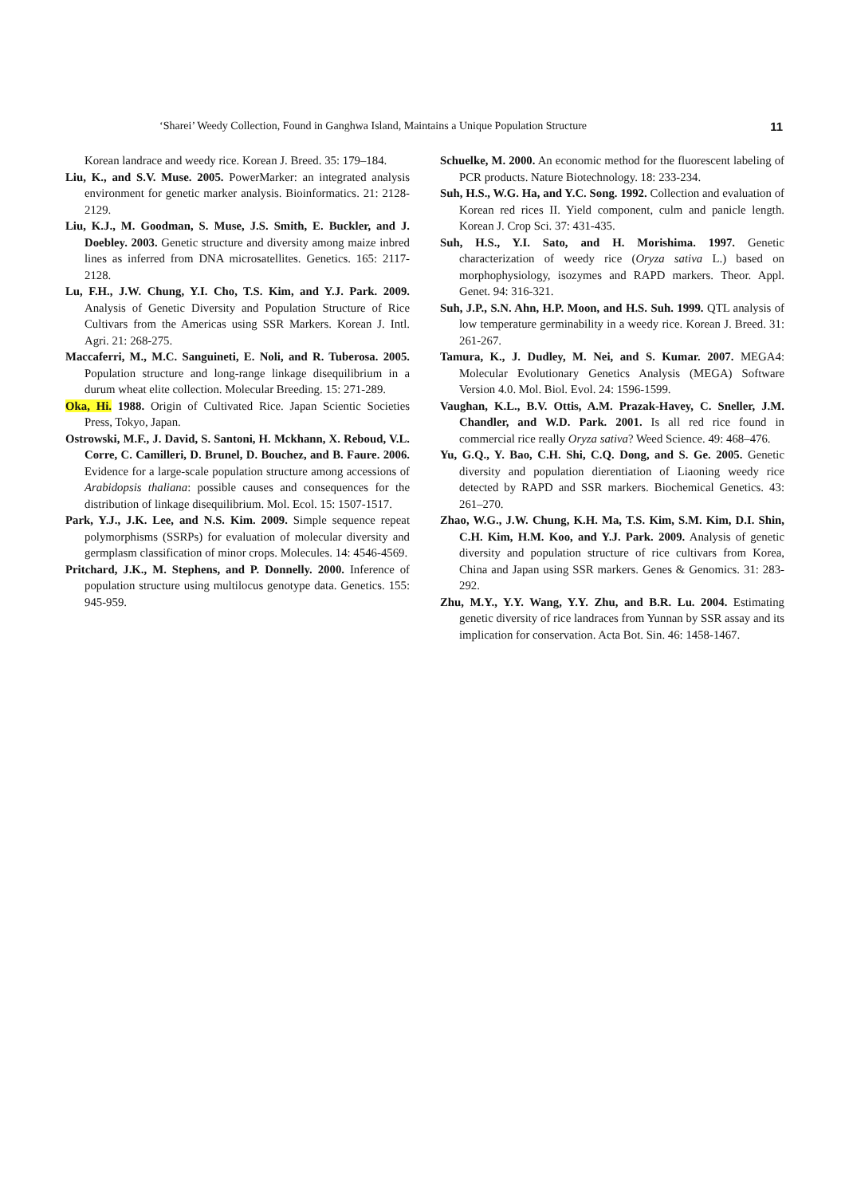‘Sharei’ Weedy Collection, Found in Ganghwa Island, Maintains a Unique Population Structure 11
Korean landrace and weedy rice. Korean J. Breed. 35: 179–184.
Liu, K., and S.V. Muse. 2005. PowerMarker: an integrated analysis environment for genetic marker analysis. Bioinformatics. 21: 2128-2129.
Liu, K.J., M. Goodman, S. Muse, J.S. Smith, E. Buckler, and J. Doebley. 2003. Genetic structure and diversity among maize inbred lines as inferred from DNA microsatellites. Genetics. 165: 2117-2128.
Lu, F.H., J.W. Chung, Y.I. Cho, T.S. Kim, and Y.J. Park. 2009. Analysis of Genetic Diversity and Population Structure of Rice Cultivars from the Americas using SSR Markers. Korean J. Intl. Agri. 21: 268-275.
Maccaferri, M., M.C. Sanguineti, E. Noli, and R. Tuberosa. 2005. Population structure and long-range linkage disequilibrium in a durum wheat elite collection. Molecular Breeding. 15: 271-289.
Oka, Hi. 1988. Origin of Cultivated Rice. Japan Scientic Societies Press, Tokyo, Japan.
Ostrowski, M.F., J. David, S. Santoni, H. Mckhann, X. Reboud, V.L. Corre, C. Camilleri, D. Brunel, D. Bouchez, and B. Faure. 2006. Evidence for a large-scale population structure among accessions of Arabidopsis thaliana: possible causes and consequences for the distribution of linkage disequilibrium. Mol. Ecol. 15: 1507-1517.
Park, Y.J., J.K. Lee, and N.S. Kim. 2009. Simple sequence repeat polymorphisms (SSRPs) for evaluation of molecular diversity and germplasm classification of minor crops. Molecules. 14: 4546-4569.
Pritchard, J.K., M. Stephens, and P. Donnelly. 2000. Inference of population structure using multilocus genotype data. Genetics. 155: 945-959.
Schuelke, M. 2000. An economic method for the fluorescent labeling of PCR products. Nature Biotechnology. 18: 233-234.
Suh, H.S., W.G. Ha, and Y.C. Song. 1992. Collection and evaluation of Korean red rices II. Yield component, culm and panicle length. Korean J. Crop Sci. 37: 431-435.
Suh, H.S., Y.I. Sato, and H. Morishima. 1997. Genetic characterization of weedy rice (Oryza sativa L.) based on morphophysiology, isozymes and RAPD markers. Theor. Appl. Genet. 94: 316-321.
Suh, J.P., S.N. Ahn, H.P. Moon, and H.S. Suh. 1999. QTL analysis of low temperature germinability in a weedy rice. Korean J. Breed. 31: 261-267.
Tamura, K., J. Dudley, M. Nei, and S. Kumar. 2007. MEGA4: Molecular Evolutionary Genetics Analysis (MEGA) Software Version 4.0. Mol. Biol. Evol. 24: 1596-1599.
Vaughan, K.L., B.V. Ottis, A.M. Prazak-Havey, C. Sneller, J.M. Chandler, and W.D. Park. 2001. Is all red rice found in commercial rice really Oryza sativa? Weed Science. 49: 468–476.
Yu, G.Q., Y. Bao, C.H. Shi, C.Q. Dong, and S. Ge. 2005. Genetic diversity and population dierentiation of Liaoning weedy rice detected by RAPD and SSR markers. Biochemical Genetics. 43: 261–270.
Zhao, W.G., J.W. Chung, K.H. Ma, T.S. Kim, S.M. Kim, D.I. Shin, C.H. Kim, H.M. Koo, and Y.J. Park. 2009. Analysis of genetic diversity and population structure of rice cultivars from Korea, China and Japan using SSR markers. Genes & Genomics. 31: 283-292.
Zhu, M.Y., Y.Y. Wang, Y.Y. Zhu, and B.R. Lu. 2004. Estimating genetic diversity of rice landraces from Yunnan by SSR assay and its implication for conservation. Acta Bot. Sin. 46: 1458-1467.